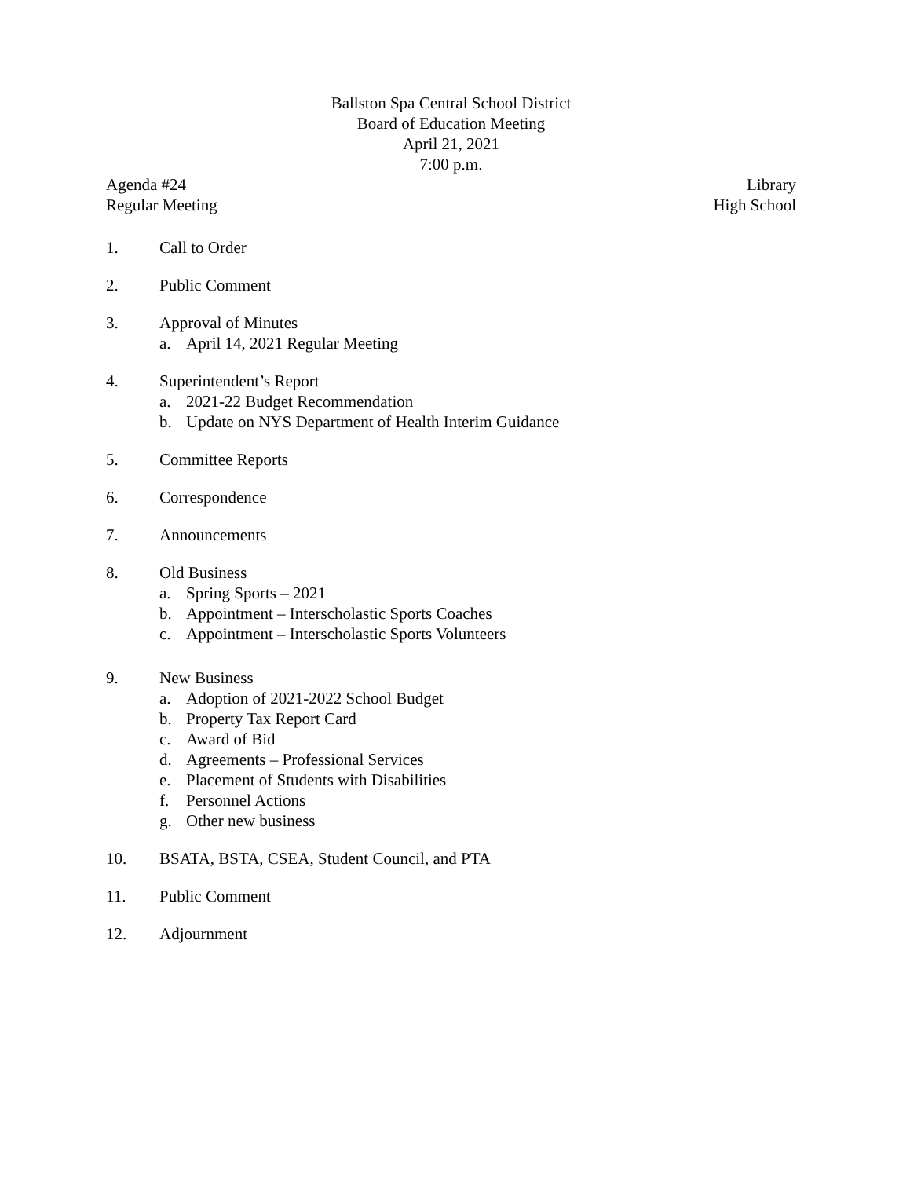Ballston Spa Central School District
Board of Education Meeting
April 21, 2021
7:00 p.m.
Agenda #24 Library
Regular Meeting High School
1. Call to Order
2. Public Comment
3. Approval of Minutes
a. April 14, 2021 Regular Meeting
4. Superintendent’s Report
a. 2021-22 Budget Recommendation
b. Update on NYS Department of Health Interim Guidance
5. Committee Reports
6. Correspondence
7. Announcements
8. Old Business
a. Spring Sports – 2021
b. Appointment – Interscholastic Sports Coaches
c. Appointment – Interscholastic Sports Volunteers
9. New Business
a. Adoption of 2021-2022 School Budget
b. Property Tax Report Card
c. Award of Bid
d. Agreements – Professional Services
e. Placement of Students with Disabilities
f. Personnel Actions
g. Other new business
10. BSATA, BSTA, CSEA, Student Council, and PTA
11. Public Comment
12. Adjournment